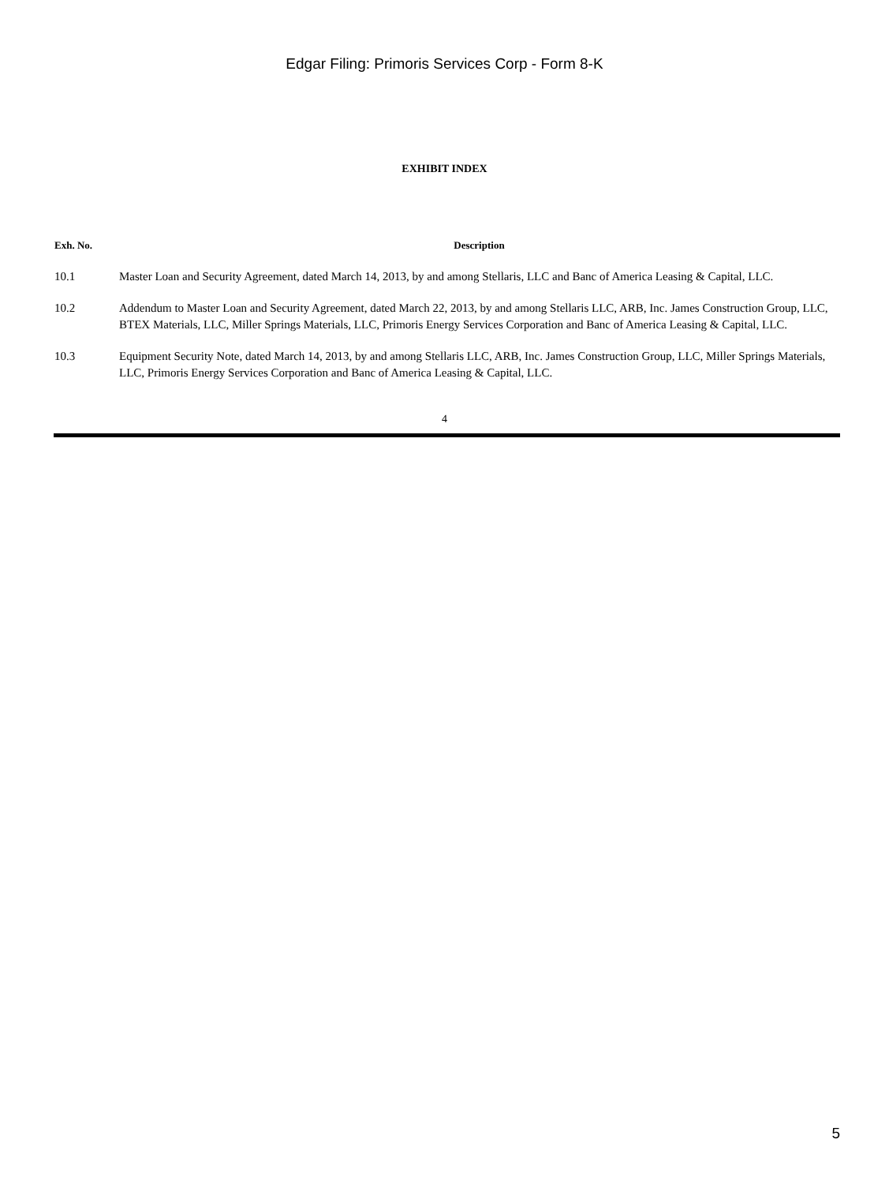Edgar Filing: Primoris Services Corp - Form 8-K
EXHIBIT INDEX
| Exh. No. | Description |
| --- | --- |
| 10.1 | Master Loan and Security Agreement, dated March 14, 2013, by and among Stellaris, LLC and Banc of America Leasing & Capital, LLC. |
| 10.2 | Addendum to Master Loan and Security Agreement, dated March 22, 2013, by and among Stellaris LLC, ARB, Inc. James Construction Group, LLC, BTEX Materials, LLC, Miller Springs Materials, LLC, Primoris Energy Services Corporation and Banc of America Leasing & Capital, LLC. |
| 10.3 | Equipment Security Note, dated March 14, 2013, by and among Stellaris LLC, ARB, Inc. James Construction Group, LLC, Miller Springs Materials, LLC, Primoris Energy Services Corporation and Banc of America Leasing & Capital, LLC. |
4
5